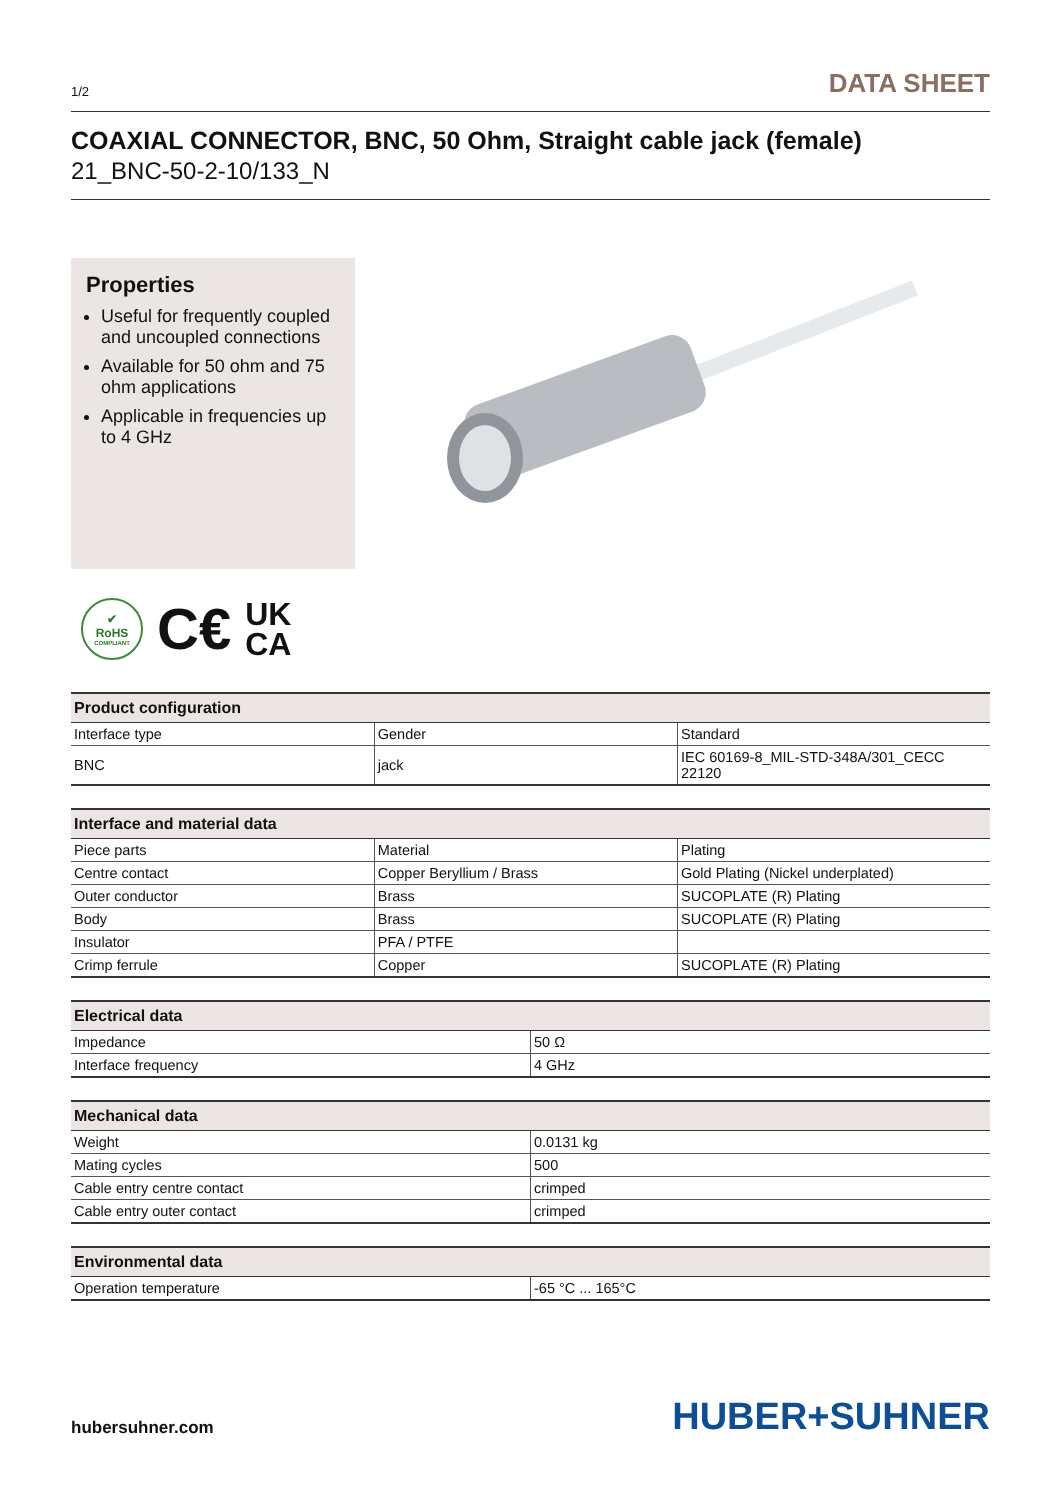1/2 DATA SHEET
COAXIAL CONNECTOR, BNC, 50 Ohm, Straight cable jack (female)
21_BNC-50-2-10/133_N
Properties
Useful for frequently coupled and uncoupled connections
Available for 50 ohm and 75 ohm applications
Applicable in frequencies up to 4 GHz
✔
RoHS
COMPLIANT
C€ UK
CA
| Product configuration | | |
| --- | --- | --- |
| Interface type | Gender | Standard |
| BNC | jack | IEC 60169-8_MIL-STD-348A/301_CECC 22120 |
| Interface and material data | | |
| --- | --- | --- |
| Piece parts | Material | Plating |
| Centre contact | Copper Beryllium / Brass | Gold Plating (Nickel underplated) |
| Outer conductor | Brass | SUCOPLATE (R) Plating |
| Body | Brass | SUCOPLATE (R) Plating |
| Insulator | PFA / PTFE | |
| Crimp ferrule | Copper | SUCOPLATE (R) Plating |
| Electrical data | |
| --- | --- |
| Impedance | 50 Ω |
| Interface frequency | 4 GHz |
| Mechanical data | |
| --- | --- |
| Weight | 0.0131 kg |
| Mating cycles | 500 |
| Cable entry centre contact | crimped |
| Cable entry outer contact | crimped |
| Environmental data | |
| --- | --- |
| Operation temperature | -65 °C ... 165°C |
hubersuhner.com HUBER+SUHNER